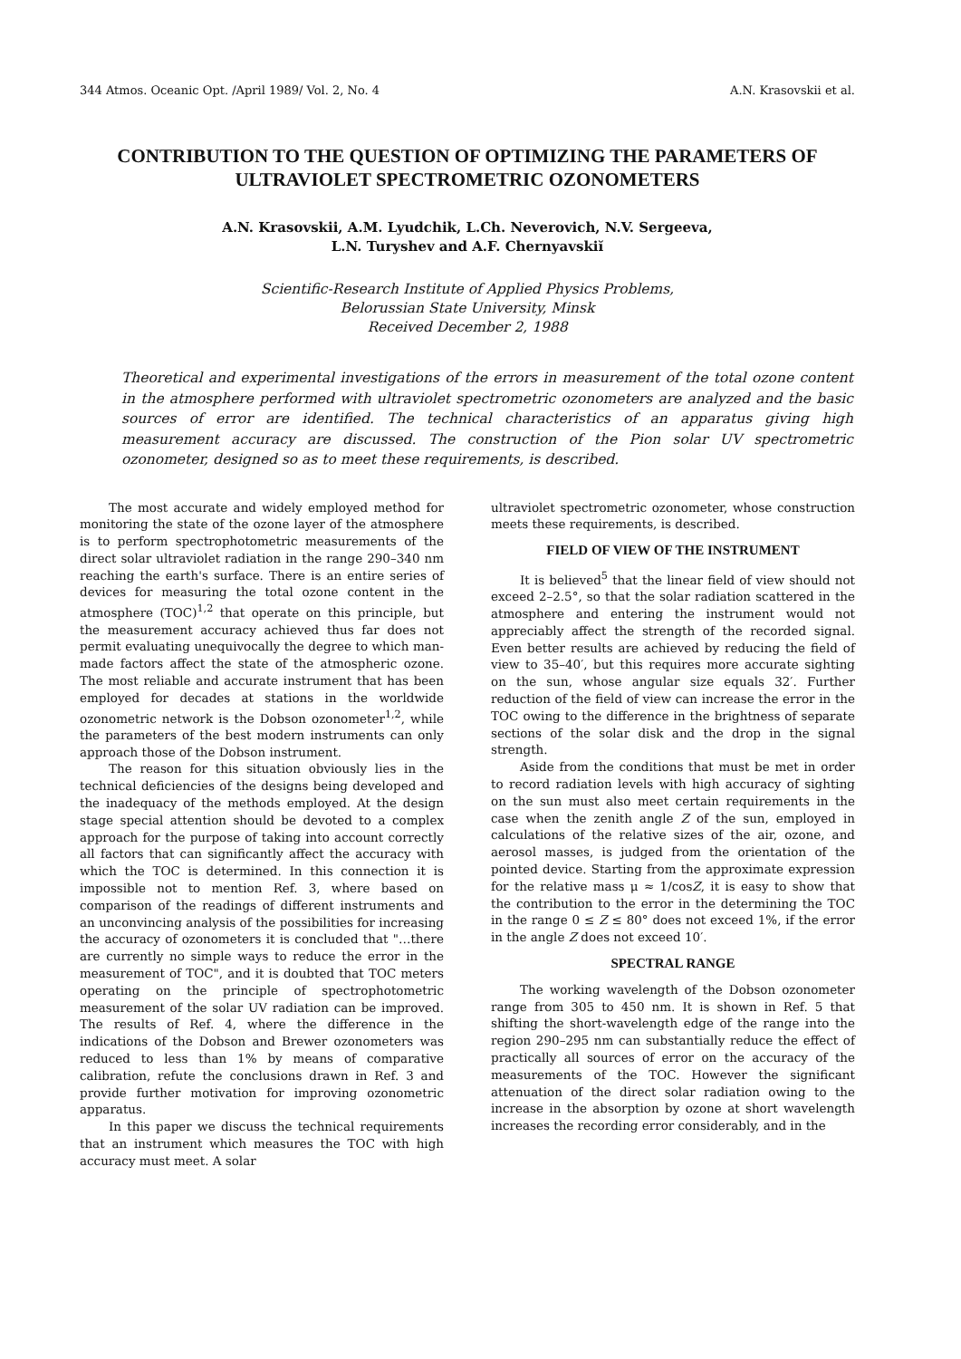344 Atmos. Oceanic Opt. /April 1989/ Vol. 2, No. 4 A.N. Krasovskii et al.
CONTRIBUTION TO THE QUESTION OF OPTIMIZING THE PARAMETERS OF ULTRAVIOLET SPECTROMETRIC OZONOMETERS
A.N. Krasovskii, A.M. Lyudchik, L.Ch. Neverovich, N.V. Sergeeva,
L.N. Turyshev and A.F. Chernyavskiĭ
Scientific-Research Institute of Applied Physics Problems,
Belorussian State University, Minsk
Received December 2, 1988
Theoretical and experimental investigations of the errors in measurement of the total ozone content in the atmosphere performed with ultraviolet spectrometric ozonometers are analyzed and the basic sources of error are identified. The technical characteristics of an apparatus giving high measurement accuracy are discussed. The construction of the Pion solar UV spectrometric ozonometer, designed so as to meet these requirements, is described.
The most accurate and widely employed method for monitoring the state of the ozone layer of the atmosphere is to perform spectrophotometric measurements of the direct solar ultraviolet radiation in the range 290–340 nm reaching the earth's surface. There is an entire series of devices for measuring the total ozone content in the atmosphere (TOC)<sup>1,2</sup> that operate on this principle, but the measurement accuracy achieved thus far does not permit evaluating unequivocally the degree to which man-made factors affect the state of the atmospheric ozone. The most reliable and accurate instrument that has been employed for decades at stations in the worldwide ozonometric network is the Dobson ozonometer<sup>1,2</sup>, while the parameters of the best modern instruments can only approach those of the Dobson instrument.
The reason for this situation obviously lies in the technical deficiencies of the designs being developed and the inadequacy of the methods employed. At the design stage special attention should be devoted to a complex approach for the purpose of taking into account correctly all factors that can significantly affect the accuracy with which the TOC is determined. In this connection it is impossible not to mention Ref. 3, where based on comparison of the readings of different instruments and an unconvincing analysis of the possibilities for increasing the accuracy of ozonometers it is concluded that "…there are currently no simple ways to reduce the error in the measurement of TOC", and it is doubted that TOC meters operating on the principle of spectrophotometric measurement of the solar UV radiation can be improved. The results of Ref. 4, where the difference in the indications of the Dobson and Brewer ozonometers was reduced to less than 1% by means of comparative calibration, refute the conclusions drawn in Ref. 3 and provide further motivation for improving ozonometric apparatus.
In this paper we discuss the technical requirements that an instrument which measures the TOC with high accuracy must meet. A solar
ultraviolet spectrometric ozonometer, whose construction meets these requirements, is described.
FIELD OF VIEW OF THE INSTRUMENT
It is believed<sup>5</sup> that the linear field of view should not exceed 2–2.5°, so that the solar radiation scattered in the atmosphere and entering the instrument would not appreciably affect the strength of the recorded signal. Even better results are achieved by reducing the field of view to 35–40′, but this requires more accurate sighting on the sun, whose angular size equals 32′. Further reduction of the field of view can increase the error in the TOC owing to the difference in the brightness of separate sections of the solar disk and the drop in the signal strength.
Aside from the conditions that must be met in order to record radiation levels with high accuracy of sighting on the sun must also meet certain requirements in the case when the zenith angle Z of the sun, employed in calculations of the relative sizes of the air, ozone, and aerosol masses, is judged from the orientation of the pointed device. Starting from the approximate expression for the relative mass μ ≈ 1/cosZ, it is easy to show that the contribution to the error in the determining the TOC in the range 0 ≤ Z ≤ 80° does not exceed 1%, if the error in the angle Z does not exceed 10′.
SPECTRAL RANGE
The working wavelength of the Dobson ozonometer range from 305 to 450 nm. It is shown in Ref. 5 that shifting the short-wavelength edge of the range into the region 290–295 nm can substantially reduce the effect of practically all sources of error on the accuracy of the measurements of the TOC. However the significant attenuation of the direct solar radiation owing to the increase in the absorption by ozone at short wavelength increases the recording error considerably, and in the